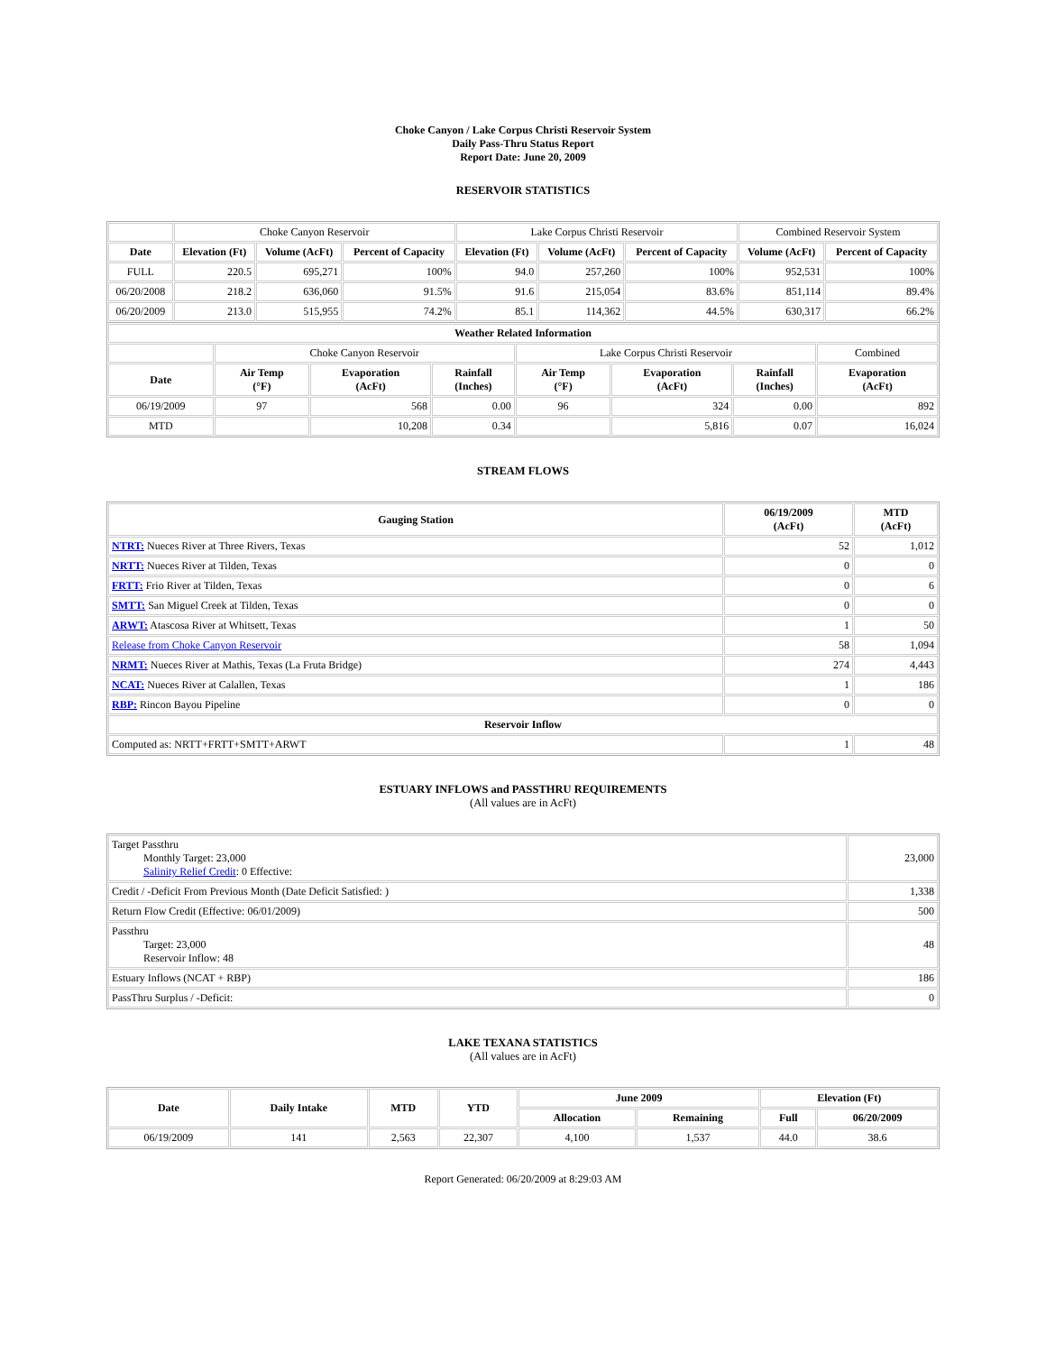Choke Canyon / Lake Corpus Christi Reservoir System
Daily Pass-Thru Status Report
Report Date: June 20, 2009
RESERVOIR STATISTICS
| | Choke Canyon Reservoir | | | Lake Corpus Christi Reservoir | | | Combined Reservoir System | |
| Date | Elevation (Ft) | Volume (AcFt) | Percent of Capacity | Elevation (Ft) | Volume (AcFt) | Percent of Capacity | Volume (AcFt) | Percent of Capacity |
| FULL | 220.5 | 695,271 | 100% | 94.0 | 257,260 | 100% | 952,531 | 100% |
| 06/20/2008 | 218.2 | 636,060 | 91.5% | 91.6 | 215,054 | 83.6% | 851,114 | 89.4% |
| 06/20/2009 | 213.0 | 515,955 | 74.2% | 85.1 | 114,362 | 44.5% | 630,317 | 66.2% |
| Weather Related Information | | | | | | | |
| --- | --- | --- | --- | --- | --- | --- | --- |
| | Choke Canyon Reservoir | | | Lake Corpus Christi Reservoir | | | Combined |
| Date | Air Temp (°F) | Evaporation (AcFt) | Rainfall (Inches) | Air Temp (°F) | Evaporation (AcFt) | Rainfall (Inches) | Evaporation (AcFt) |
| 06/19/2009 | 97 | 568 | 0.00 | 96 | 324 | 0.00 | 892 |
| MTD | | 10,208 | 0.34 | | 5,816 | 0.07 | 16,024 |
STREAM FLOWS
| Gauging Station | 06/19/2009 (AcFt) | MTD (AcFt) |
| --- | --- | --- |
| NTRT: Nueces River at Three Rivers, Texas | 52 | 1,012 |
| NRTT: Nueces River at Tilden, Texas | 0 | 0 |
| FRTT: Frio River at Tilden, Texas | 0 | 6 |
| SMTT: San Miguel Creek at Tilden, Texas | 0 | 0 |
| ARWT: Atascosa River at Whitsett, Texas | 1 | 50 |
| Release from Choke Canyon Reservoir | 58 | 1,094 |
| NRMT: Nueces River at Mathis, Texas (La Fruta Bridge) | 274 | 4,443 |
| NCAT: Nueces River at Calallen, Texas | 1 | 186 |
| RBP: Rincon Bayou Pipeline | 0 | 0 |
| Reservoir Inflow | | |
| Computed as: NRTT+FRTT+SMTT+ARWT | 1 | 48 |
ESTUARY INFLOWS and PASSTHRU REQUIREMENTS
(All values are in AcFt)
| Target Passthru Monthly Target: 23,000 Salinity Relief Credit : 0 Effective: | 23,000 |
| Credit / -Deficit From Previous Month (Date Deficit Satisfied: ) | 1,338 |
| Return Flow Credit (Effective: 06/01/2009) | 500 |
| Passthru Target: 23,000 Reservoir Inflow: 48 | 48 |
| Estuary Inflows (NCAT + RBP) | 186 |
| PassThru Surplus / -Deficit: | 0 |
LAKE TEXANA STATISTICS
(All values are in AcFt)
| Date | Daily Intake | MTD | YTD | June 2009 | | Elevation (Ft) | |
| --- | --- | --- | --- | --- | --- | --- | --- |
| | | | | Allocation | Remaining | Full | 06/20/2009 |
| 06/19/2009 | 141 | 2,563 | 22,307 | 4,100 | 1,537 | 44.0 | 38.6 |
Report Generated: 06/20/2009 at 8:29:03 AM